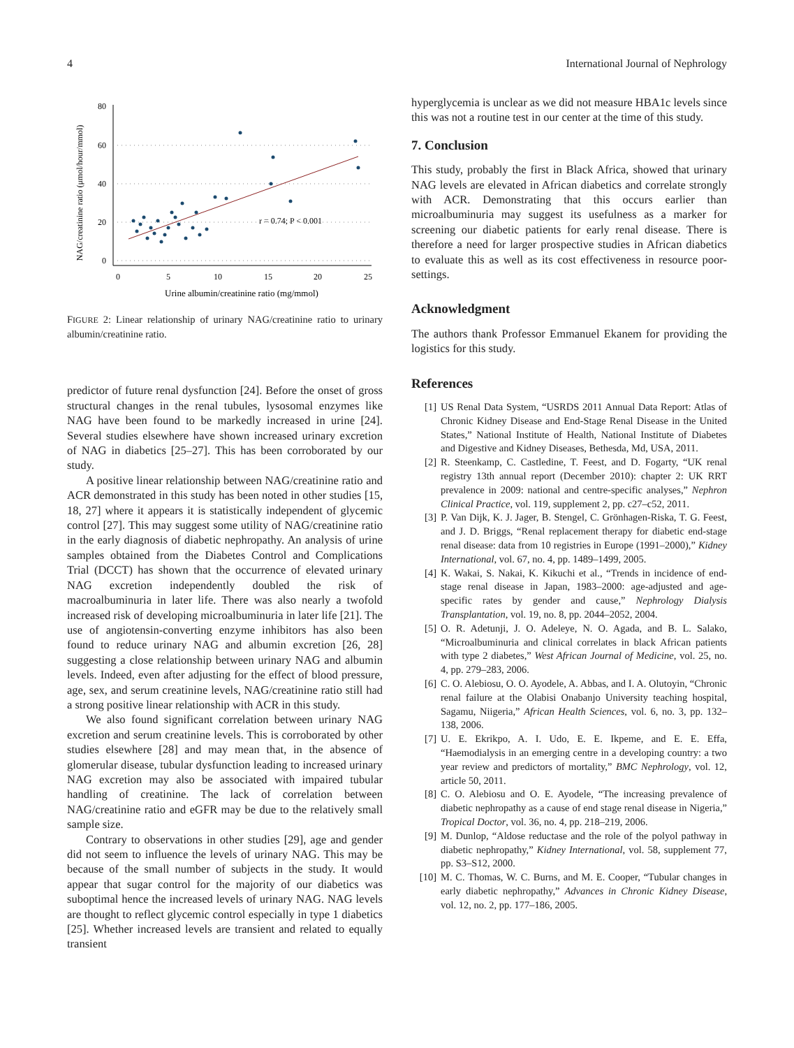4 International Journal of Nephrology
NAG/creatinine ratio (μmol/hour/mmol)
80
60
40
20
0
0
5
10
15
20
25
Urine albumin/creatinine ratio (mg/mmol)
r = 0.74; P < 0.001
FIGURE 2: Linear relationship of urinary NAG/creatinine ratio to urinary albumin/creatinine ratio.
predictor of future renal dysfunction [24]. Before the onset of gross structural changes in the renal tubules, lysosomal enzymes like NAG have been found to be markedly increased in urine [24]. Several studies elsewhere have shown increased urinary excretion of NAG in diabetics [25–27]. This has been corroborated by our study.
A positive linear relationship between NAG/creatinine ratio and ACR demonstrated in this study has been noted in other studies [15, 18, 27] where it appears it is statistically independent of glycemic control [27]. This may suggest some utility of NAG/creatinine ratio in the early diagnosis of diabetic nephropathy. An analysis of urine samples obtained from the Diabetes Control and Complications Trial (DCCT) has shown that the occurrence of elevated urinary NAG excretion independently doubled the risk of macroalbuminuria in later life. There was also nearly a twofold increased risk of developing microalbuminuria in later life [21]. The use of angiotensin-converting enzyme inhibitors has also been found to reduce urinary NAG and albumin excretion [26, 28] suggesting a close relationship between urinary NAG and albumin levels. Indeed, even after adjusting for the effect of blood pressure, age, sex, and serum creatinine levels, NAG/creatinine ratio still had a strong positive linear relationship with ACR in this study.
We also found significant correlation between urinary NAG excretion and serum creatinine levels. This is corroborated by other studies elsewhere [28] and may mean that, in the absence of glomerular disease, tubular dysfunction leading to increased urinary NAG excretion may also be associated with impaired tubular handling of creatinine. The lack of correlation between NAG/creatinine ratio and eGFR may be due to the relatively small sample size.
Contrary to observations in other studies [29], age and gender did not seem to influence the levels of urinary NAG. This may be because of the small number of subjects in the study. It would appear that sugar control for the majority of our diabetics was suboptimal hence the increased levels of urinary NAG. NAG levels are thought to reflect glycemic control especially in type 1 diabetics [25]. Whether increased levels are transient and related to equally transient
hyperglycemia is unclear as we did not measure HBA1c levels since this was not a routine test in our center at the time of this study.
7. Conclusion
This study, probably the first in Black Africa, showed that urinary NAG levels are elevated in African diabetics and correlate strongly with ACR. Demonstrating that this occurs earlier than microalbuminuria may suggest its usefulness as a marker for screening our diabetic patients for early renal disease. There is therefore a need for larger prospective studies in African diabetics to evaluate this as well as its cost effectiveness in resource poor-settings.
Acknowledgment
The authors thank Professor Emmanuel Ekanem for providing the logistics for this study.
References
[1] US Renal Data System, “USRDS 2011 Annual Data Report: Atlas of Chronic Kidney Disease and End-Stage Renal Disease in the United States,” National Institute of Health, National Institute of Diabetes and Digestive and Kidney Diseases, Bethesda, Md, USA, 2011.
[2] R. Steenkamp, C. Castledine, T. Feest, and D. Fogarty, “UK renal registry 13th annual report (December 2010): chapter 2: UK RRT prevalence in 2009: national and centre-specific analyses,” Nephron Clinical Practice, vol. 119, supplement 2, pp. c27–c52, 2011.
[3] P. Van Dijk, K. J. Jager, B. Stengel, C. Grönhagen-Riska, T. G. Feest, and J. D. Briggs, “Renal replacement therapy for diabetic end-stage renal disease: data from 10 registries in Europe (1991–2000),” Kidney International, vol. 67, no. 4, pp. 1489–1499, 2005.
[4] K. Wakai, S. Nakai, K. Kikuchi et al., “Trends in incidence of end-stage renal disease in Japan, 1983–2000: age-adjusted and age-specific rates by gender and cause,” Nephrology Dialysis Transplantation, vol. 19, no. 8, pp. 2044–2052, 2004.
[5] O. R. Adetunji, J. O. Adeleye, N. O. Agada, and B. L. Salako, “Microalbuminuria and clinical correlates in black African patients with type 2 diabetes,” West African Journal of Medicine, vol. 25, no. 4, pp. 279–283, 2006.
[6] C. O. Alebiosu, O. O. Ayodele, A. Abbas, and I. A. Olutoyin, “Chronic renal failure at the Olabisi Onabanjo University teaching hospital, Sagamu, Niigeria,” African Health Sciences, vol. 6, no. 3, pp. 132–138, 2006.
[7] U. E. Ekrikpo, A. I. Udo, E. E. Ikpeme, and E. E. Effa, “Haemodialysis in an emerging centre in a developing country: a two year review and predictors of mortality,” BMC Nephrology, vol. 12, article 50, 2011.
[8] C. O. Alebiosu and O. E. Ayodele, “The increasing prevalence of diabetic nephropathy as a cause of end stage renal disease in Nigeria,” Tropical Doctor, vol. 36, no. 4, pp. 218–219, 2006.
[9] M. Dunlop, “Aldose reductase and the role of the polyol pathway in diabetic nephropathy,” Kidney International, vol. 58, supplement 77, pp. S3–S12, 2000.
[10] M. C. Thomas, W. C. Burns, and M. E. Cooper, “Tubular changes in early diabetic nephropathy,” Advances in Chronic Kidney Disease, vol. 12, no. 2, pp. 177–186, 2005.